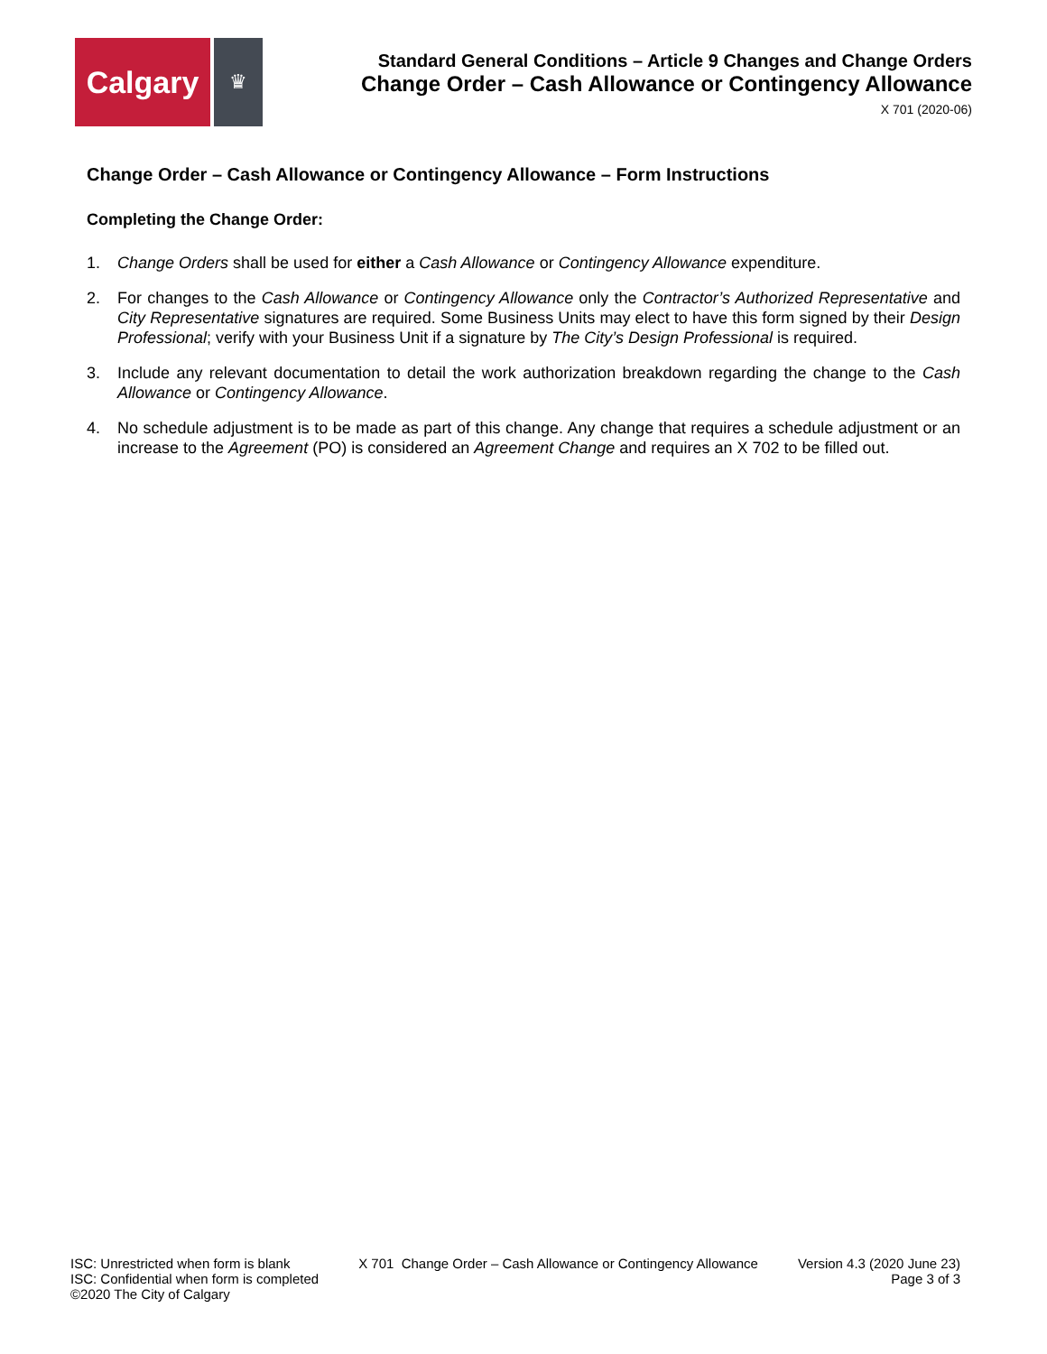Calgary
♛
Standard General Conditions – Article 9 Changes and Change Orders
Change Order – Cash Allowance or Contingency Allowance
X 701 (2020-06)
Change Order – Cash Allowance or Contingency Allowance – Form Instructions
Completing the Change Order:
1. Change Orders shall be used for either a Cash Allowance or Contingency Allowance expenditure.
2. For changes to the Cash Allowance or Contingency Allowance only the Contractor’s Authorized Representative and City Representative signatures are required. Some Business Units may elect to have this form signed by their Design Professional; verify with your Business Unit if a signature by The City’s Design Professional is required.
3. Include any relevant documentation to detail the work authorization breakdown regarding the change to the Cash Allowance or Contingency Allowance.
4. No schedule adjustment is to be made as part of this change. Any change that requires a schedule adjustment or an increase to the Agreement (PO) is considered an Agreement Change and requires an X 702 to be filled out.
ISC: Unrestricted when form is blank
ISC: Confidential when form is completed
©2020 The City of Calgary
X 701 Change Order – Cash Allowance or Contingency Allowance
Version 4.3 (2020 June 23)
Page 3 of 3